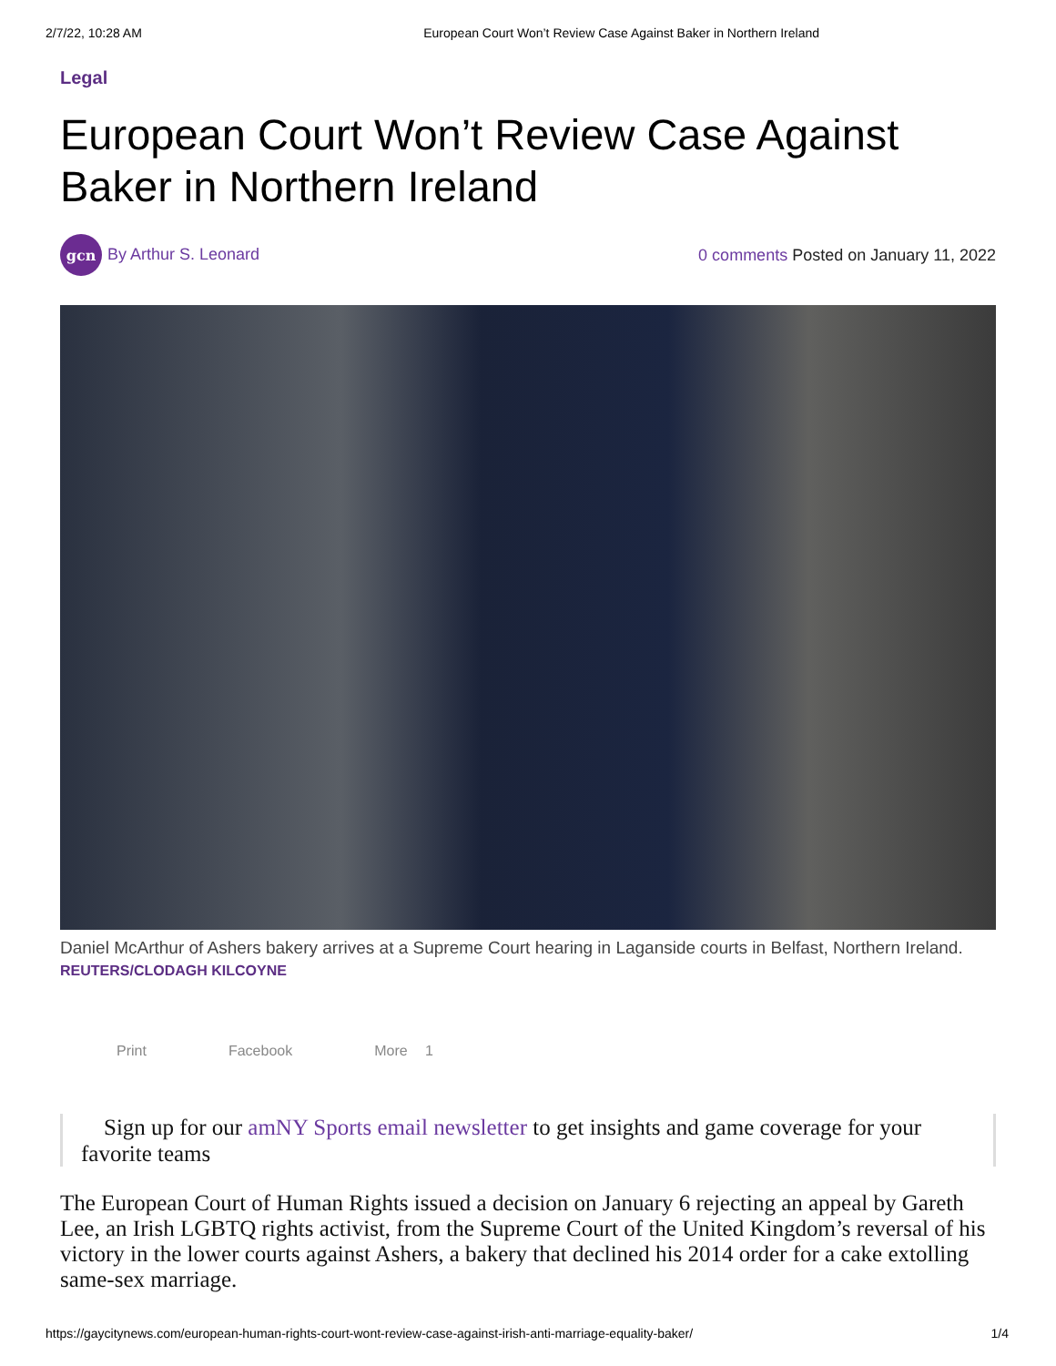2/7/22, 10:28 AM European Court Won’t Review Case Against Baker in Northern Ireland
Legal
European Court Won’t Review Case Against Baker in Northern Ireland
gcn By Arthur S. Leonard
0 comments Posted on January 11, 2022
Daniel McArthur of Ashers bakery arrives at a Supreme Court hearing in Laganside courts in Belfast, Northern Ireland.
REUTERS/CLODAGH KILCOYNE
Print Facebook More 1
Sign up for our amNY Sports email newsletter to get insights and game coverage for your favorite teams
The European Court of Human Rights issued a decision on January 6 rejecting an appeal by Gareth Lee, an Irish LGBTQ rights activist, from the Supreme Court of the United Kingdom’s reversal of his victory in the lower courts against Ashers, a bakery that declined his 2014 order for a cake extolling same-sex marriage.
https://gaycitynews.com/european-human-rights-court-wont-review-case-against-irish-anti-marriage-equality-baker/ 1/4